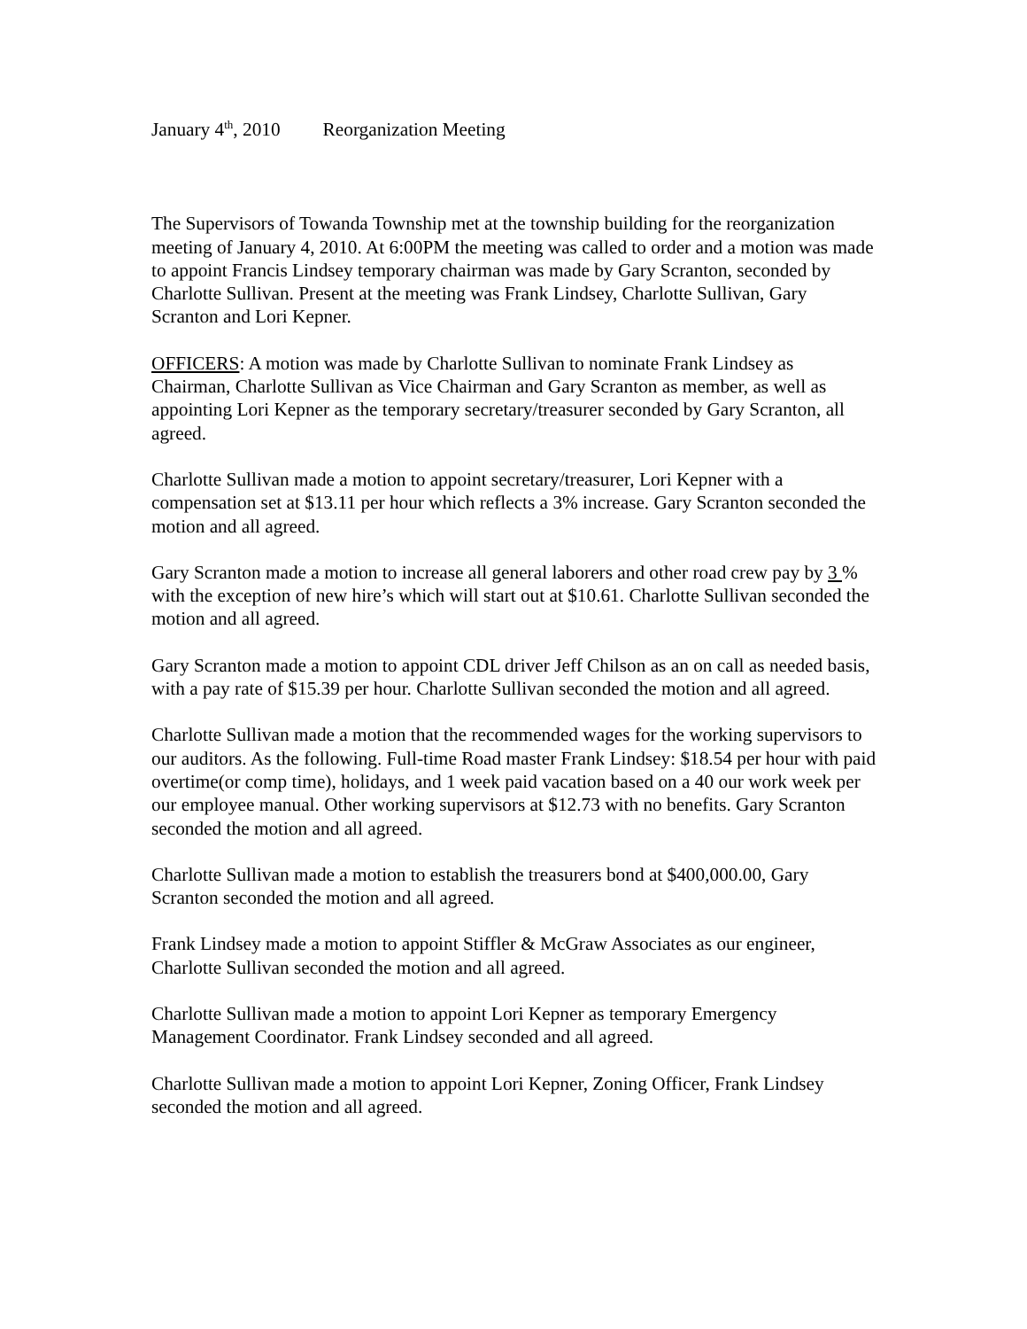January 4<sup>th</sup>, 2010 Reorganization Meeting
The Supervisors of Towanda Township met at the township building for the reorganization meeting of January 4, 2010. At 6:00PM the meeting was called to order and a motion was made to appoint Francis Lindsey temporary chairman was made by Gary Scranton, seconded by Charlotte Sullivan. Present at the meeting was Frank Lindsey, Charlotte Sullivan, Gary Scranton and Lori Kepner.
OFFICERS: A motion was made by Charlotte Sullivan to nominate Frank Lindsey as Chairman, Charlotte Sullivan as Vice Chairman and Gary Scranton as member, as well as appointing Lori Kepner as the temporary secretary/treasurer seconded by Gary Scranton, all agreed.
Charlotte Sullivan made a motion to appoint secretary/treasurer, Lori Kepner with a compensation set at $13.11 per hour which reflects a 3% increase. Gary Scranton seconded the motion and all agreed.
Gary Scranton made a motion to increase all general laborers and other road crew pay by 3 % with the exception of new hire’s which will start out at $10.61. Charlotte Sullivan seconded the motion and all agreed.
Gary Scranton made a motion to appoint CDL driver Jeff Chilson as an on call as needed basis, with a pay rate of $15.39 per hour. Charlotte Sullivan seconded the motion and all agreed.
Charlotte Sullivan made a motion that the recommended wages for the working supervisors to our auditors. As the following. Full-time Road master Frank Lindsey: $18.54 per hour with paid overtime(or comp time), holidays, and 1 week paid vacation based on a 40 our work week per our employee manual. Other working supervisors at $12.73 with no benefits. Gary Scranton seconded the motion and all agreed.
Charlotte Sullivan made a motion to establish the treasurers bond at $400,000.00, Gary Scranton seconded the motion and all agreed.
Frank Lindsey made a motion to appoint Stiffler & McGraw Associates as our engineer, Charlotte Sullivan seconded the motion and all agreed.
Charlotte Sullivan made a motion to appoint Lori Kepner as temporary Emergency Management Coordinator. Frank Lindsey seconded and all agreed.
Charlotte Sullivan made a motion to appoint Lori Kepner, Zoning Officer, Frank Lindsey seconded the motion and all agreed.